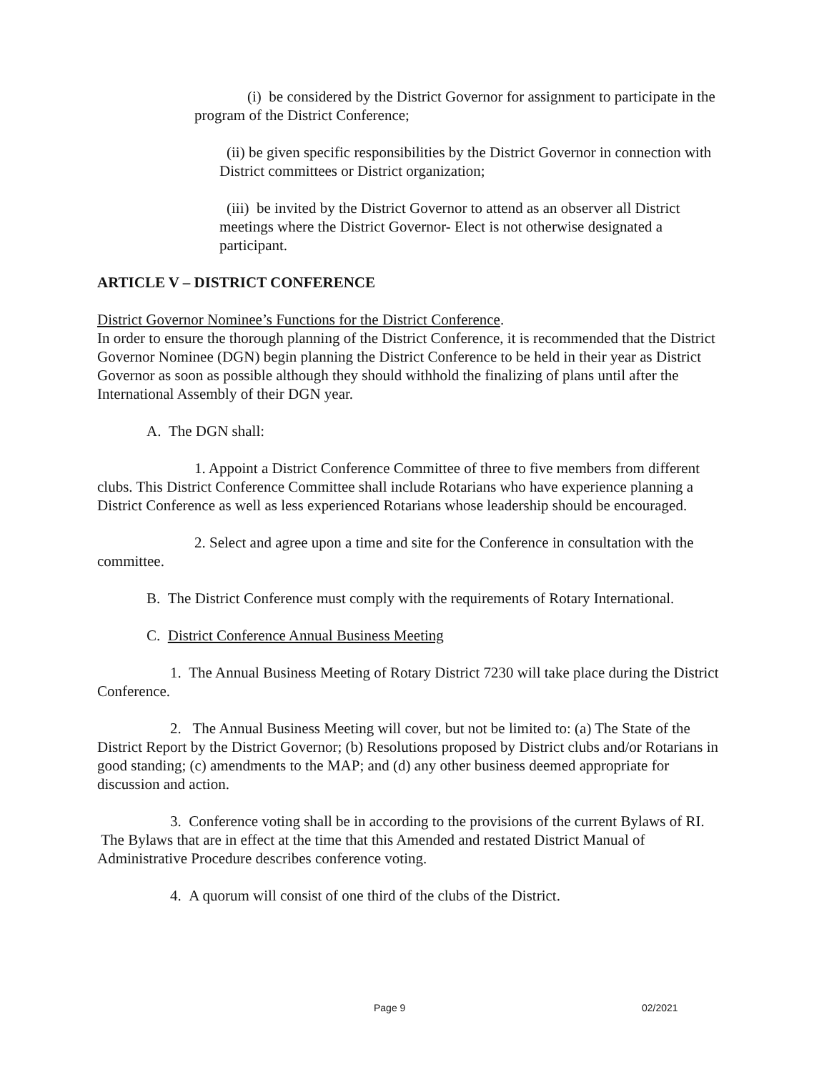(i) be considered by the District Governor for assignment to participate in the program of the District Conference;
(ii) be given specific responsibilities by the District Governor in connection with District committees or District organization;
(iii) be invited by the District Governor to attend as an observer all District meetings where the District Governor- Elect is not otherwise designated a participant.
ARTICLE V – DISTRICT CONFERENCE
District Governor Nominee’s Functions for the District Conference.
In order to ensure the thorough planning of the District Conference, it is recommended that the District Governor Nominee (DGN) begin planning the District Conference to be held in their year as District Governor as soon as possible although they should withhold the finalizing of plans until after the International Assembly of their DGN year.
A. The DGN shall:
1. Appoint a District Conference Committee of three to five members from different clubs. This District Conference Committee shall include Rotarians who have experience planning a District Conference as well as less experienced Rotarians whose leadership should be encouraged.
2. Select and agree upon a time and site for the Conference in consultation with the committee.
B. The District Conference must comply with the requirements of Rotary International.
C. District Conference Annual Business Meeting
1. The Annual Business Meeting of Rotary District 7230 will take place during the District Conference.
2. The Annual Business Meeting will cover, but not be limited to: (a) The State of the District Report by the District Governor; (b) Resolutions proposed by District clubs and/or Rotarians in good standing; (c) amendments to the MAP; and (d) any other business deemed appropriate for discussion and action.
3. Conference voting shall be in according to the provisions of the current Bylaws of RI. The Bylaws that are in effect at the time that this Amended and restated District Manual of Administrative Procedure describes conference voting.
4. A quorum will consist of one third of the clubs of the District.
Page 9 02/2021